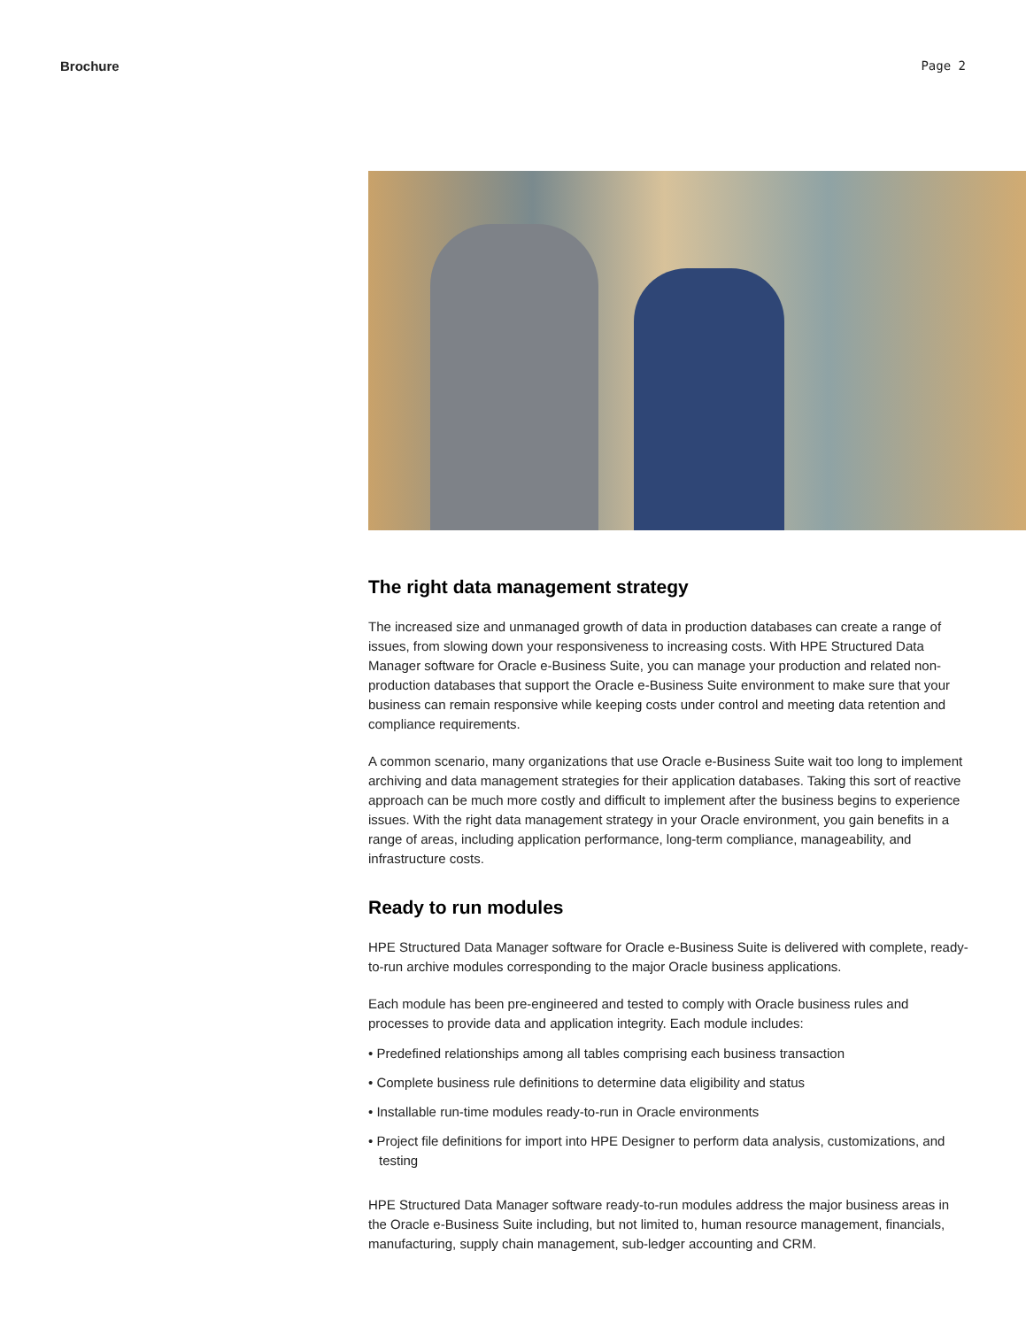Brochure Page 2
The right data management strategy
The increased size and unmanaged growth of data in production databases can create a range of issues, from slowing down your responsiveness to increasing costs. With HPE Structured Data Manager software for Oracle e-Business Suite, you can manage your production and related non-production databases that support the Oracle e-Business Suite environment to make sure that your business can remain responsive while keeping costs under control and meeting data retention and compliance requirements.
A common scenario, many organizations that use Oracle e-Business Suite wait too long to implement archiving and data management strategies for their application databases. Taking this sort of reactive approach can be much more costly and difficult to implement after the business begins to experience issues. With the right data management strategy in your Oracle environment, you gain benefits in a range of areas, including application performance, long-term compliance, manageability, and infrastructure costs.
Ready to run modules
HPE Structured Data Manager software for Oracle e-Business Suite is delivered with complete, ready-to-run archive modules corresponding to the major Oracle business applications.
Each module has been pre-engineered and tested to comply with Oracle business rules and processes to provide data and application integrity. Each module includes:
• Predefined relationships among all tables comprising each business transaction
• Complete business rule definitions to determine data eligibility and status
• Installable run-time modules ready-to-run in Oracle environments
• Project file definitions for import into HPE Designer to perform data analysis, customizations, and testing
HPE Structured Data Manager software ready-to-run modules address the major business areas in the Oracle e-Business Suite including, but not limited to, human resource management, financials, manufacturing, supply chain management, sub-ledger accounting and CRM.